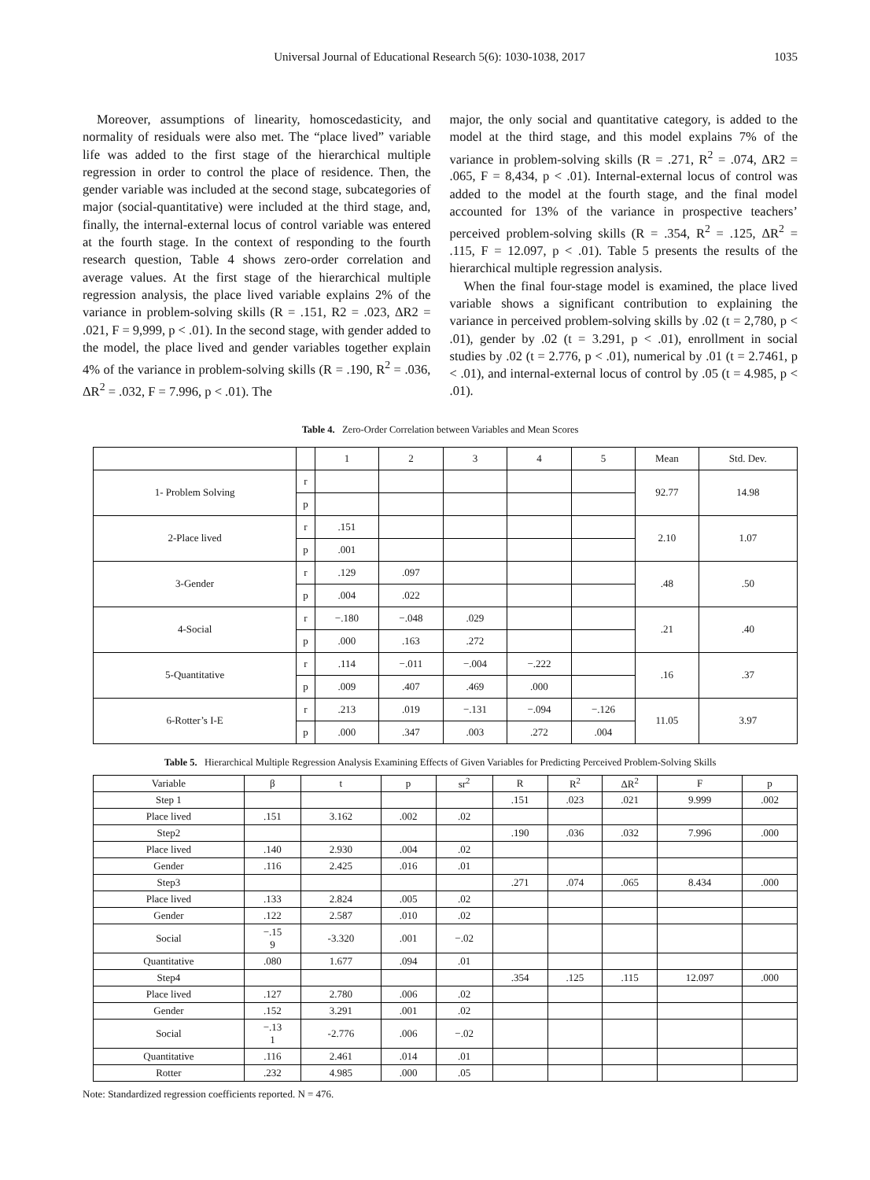Universal Journal of Educational Research 5(6): 1030-1038, 2017 1035
Moreover, assumptions of linearity, homoscedasticity, and normality of residuals were also met. The “place lived” variable life was added to the first stage of the hierarchical multiple regression in order to control the place of residence. Then, the gender variable was included at the second stage, subcategories of major (social-quantitative) were included at the third stage, and, finally, the internal-external locus of control variable was entered at the fourth stage. In the context of responding to the fourth research question, Table 4 shows zero-order correlation and average values. At the first stage of the hierarchical multiple regression analysis, the place lived variable explains 2% of the variance in problem-solving skills (R = .151, R2 = .023, ΔR2 = .021, F = 9,999, p < .01). In the second stage, with gender added to the model, the place lived and gender variables together explain 4% of the variance in problem-solving skills (R = .190, R<sup>2</sup> = .036, ΔR<sup>2</sup> = .032, F = 7.996, p < .01). The
major, the only social and quantitative category, is added to the model at the third stage, and this model explains 7% of the variance in problem-solving skills (R = .271, R<sup>2</sup> = .074, ΔR2 = .065, F = 8,434, p < .01). Internal-external locus of control was added to the model at the fourth stage, and the final model accounted for 13% of the variance in prospective teachers’ perceived problem-solving skills (R = .354, R<sup>2</sup> = .125, ΔR<sup>2</sup> = .115, F = 12.097, p < .01). Table 5 presents the results of the hierarchical multiple regression analysis.
When the final four-stage model is examined, the place lived variable shows a significant contribution to explaining the variance in perceived problem-solving skills by .02 (t = 2,780, p < .01), gender by .02 (t = 3.291, p < .01), enrollment in social studies by .02 (t = 2.776, p < .01), numerical by .01 (t = 2.7461, p < .01), and internal-external locus of control by .05 (t = 4.985, p < .01).
Table 4. Zero-Order Correlation between Variables and Mean Scores
| | | 1 | 2 | 3 | 4 | 5 | Mean | Std. Dev. |
| --- | --- | --- | --- | --- | --- | --- | --- | --- |
| 1- Problem Solving | r | | | | | | 92.77 | 14.98 |
| | p | | | | | | | |
| 2-Place lived | r | .151 | | | | | 2.10 | 1.07 |
| | p | .001 | | | | | | |
| 3-Gender | r | .129 | .097 | | | | .48 | .50 |
| | p | .004 | .022 | | | | | |
| 4-Social | r | −.180 | −.048 | .029 | | | .21 | .40 |
| | p | .000 | .163 | .272 | | | | |
| 5-Quantitative | r | .114 | −.011 | −.004 | −.222 | | .16 | .37 |
| | p | .009 | .407 | .469 | .000 | | | |
| 6-Rotter’s I-E | r | .213 | .019 | −.131 | −.094 | −.126 | 11.05 | 3.97 |
| | p | .000 | .347 | .003 | .272 | .004 | | |
Table 5. Hierarchical Multiple Regression Analysis Examining Effects of Given Variables for Predicting Perceived Problem-Solving Skills
| Variable | β | t | p | sr<sup>2</sup> | R | R<sup>2</sup> | ΔR<sup>2</sup> | F | p |
| --- | --- | --- | --- | --- | --- | --- | --- | --- | --- |
| Step 1 | | | | | .151 | .023 | .021 | 9.999 | .002 |
| Place lived | .151 | 3.162 | .002 | .02 | | | | | |
| Step2 | | | | | .190 | .036 | .032 | 7.996 | .000 |
| Place lived | .140 | 2.930 | .004 | .02 | | | | | |
| Gender | .116 | 2.425 | .016 | .01 | | | | | |
| Step3 | | | | | .271 | .074 | .065 | 8.434 | .000 |
| Place lived | .133 | 2.824 | .005 | .02 | | | | | |
| Gender | .122 | 2.587 | .010 | .02 | | | | | |
| Social | −.15 9 | -3.320 | .001 | −.02 | | | | | |
| Quantitative | .080 | 1.677 | .094 | .01 | | | | | |
| Step4 | | | | | .354 | .125 | .115 | 12.097 | .000 |
| Place lived | .127 | 2.780 | .006 | .02 | | | | | |
| Gender | .152 | 3.291 | .001 | .02 | | | | | |
| Social | −.13 1 | -2.776 | .006 | −.02 | | | | | |
| Quantitative | .116 | 2.461 | .014 | .01 | | | | | |
| Rotter | .232 | 4.985 | .000 | .05 | | | | | |
Note: Standardized regression coefficients reported. N = 476.